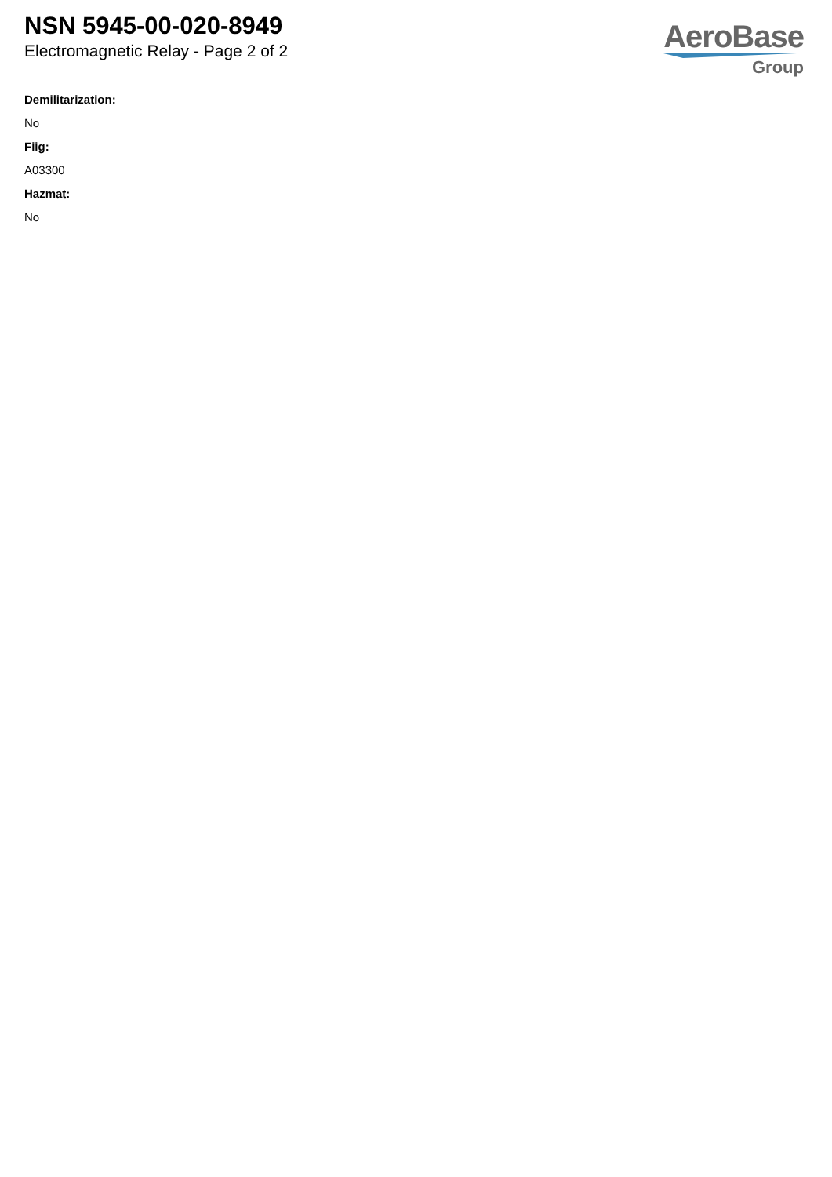NSN 5945-00-020-8949
Electromagnetic Relay - Page 2 of 2
AeroBase
Group
Demilitarization:
No
Fiig:
A03300
Hazmat:
No